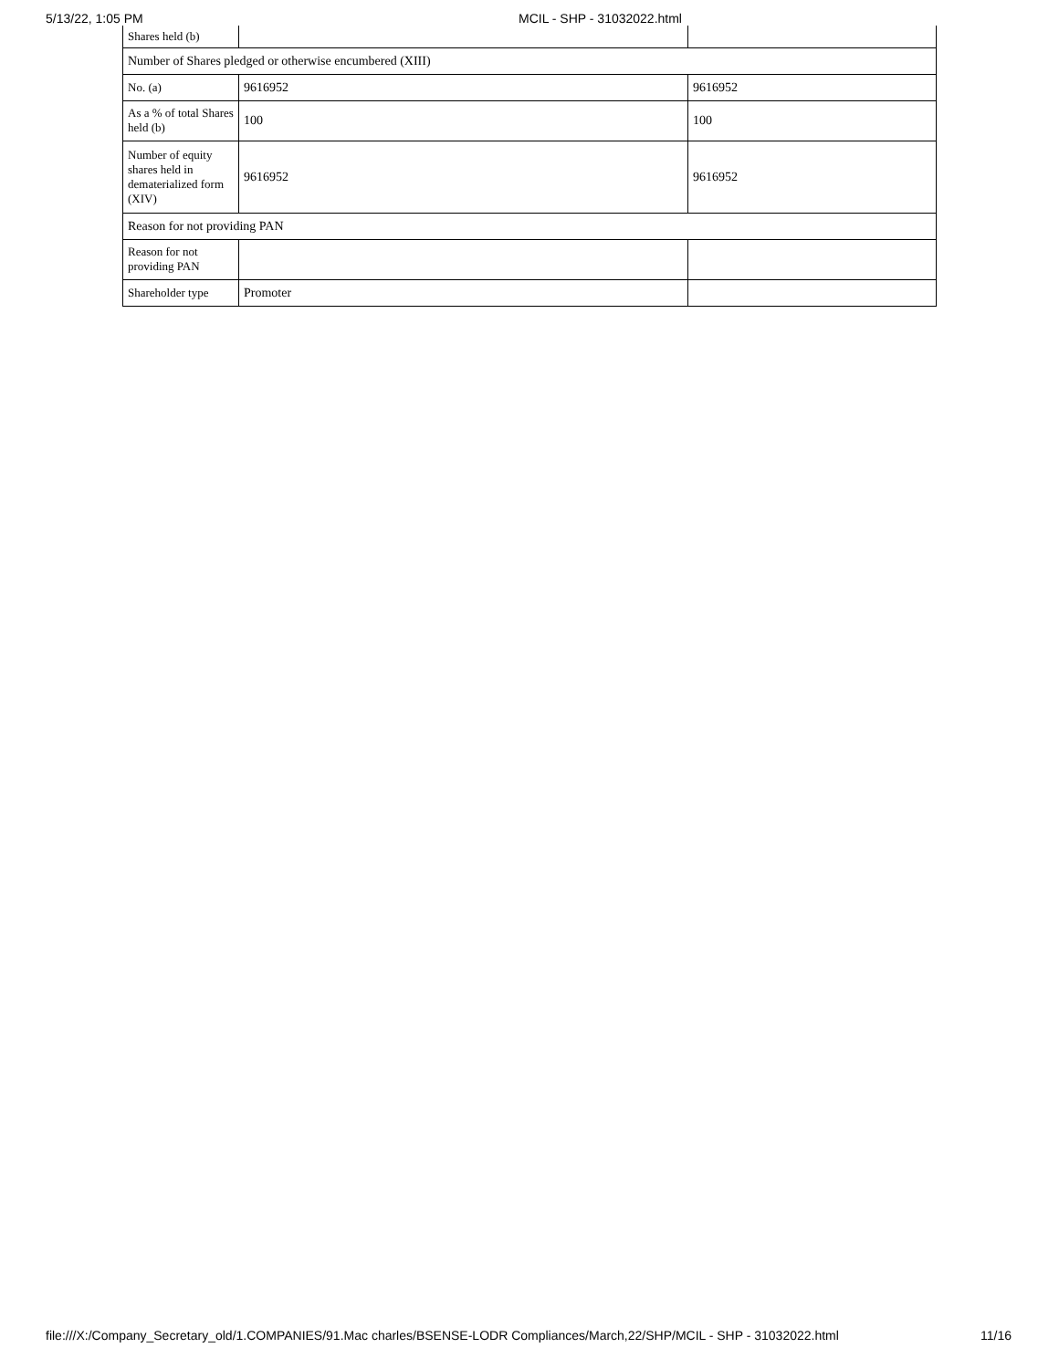5/13/22, 1:05 PM MCIL - SHP - 31032022.html
| Shares held (b) | | |
| Number of Shares pledged or otherwise encumbered (XIII) | | |
| No. (a) | 9616952 | 9616952 |
| As a % of total Shares held (b) | 100 | 100 |
| Number of equity shares held in dematerialized form (XIV) | 9616952 | 9616952 |
| Reason for not providing PAN | | |
| Reason for not providing PAN | | |
| Shareholder type | Promoter | |
file:///X:/Company_Secretary_old/1.COMPANIES/91.Mac charles/BSENSE-LODR Compliances/March,22/SHP/MCIL - SHP - 31032022.html 11/16